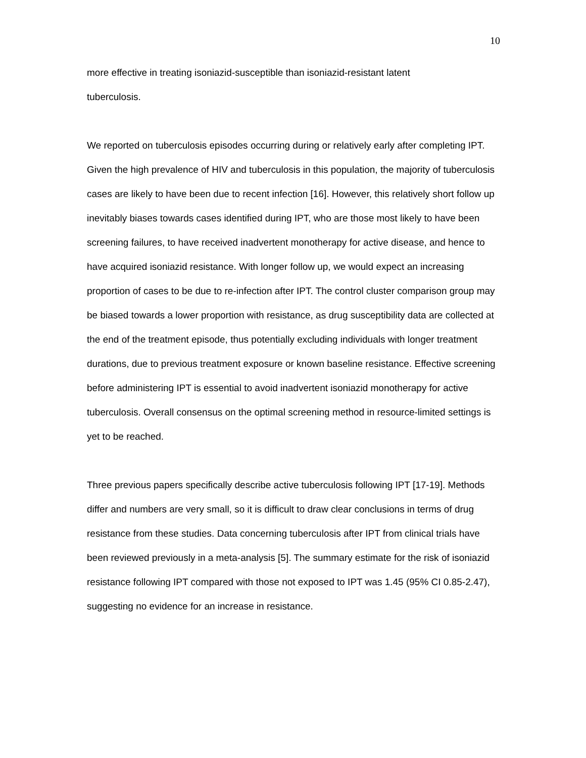10
more effective in treating isoniazid-susceptible than isoniazid-resistant latent
tuberculosis.
We reported on tuberculosis episodes occurring during or relatively early after completing IPT. Given the high prevalence of HIV and tuberculosis in this population, the majority of tuberculosis cases are likely to have been due to recent infection [16]. However, this relatively short follow up inevitably biases towards cases identified during IPT, who are those most likely to have been screening failures, to have received inadvertent monotherapy for active disease, and hence to have acquired isoniazid resistance. With longer follow up, we would expect an increasing proportion of cases to be due to re-infection after IPT. The control cluster comparison group may be biased towards a lower proportion with resistance, as drug susceptibility data are collected at the end of the treatment episode, thus potentially excluding individuals with longer treatment durations, due to previous treatment exposure or known baseline resistance. Effective screening before administering IPT is essential to avoid inadvertent isoniazid monotherapy for active tuberculosis. Overall consensus on the optimal screening method in resource-limited settings is yet to be reached.
Three previous papers specifically describe active tuberculosis following IPT [17-19]. Methods differ and numbers are very small, so it is difficult to draw clear conclusions in terms of drug resistance from these studies. Data concerning tuberculosis after IPT from clinical trials have been reviewed previously in a meta-analysis [5]. The summary estimate for the risk of isoniazid resistance following IPT compared with those not exposed to IPT was 1.45 (95% CI 0.85-2.47), suggesting no evidence for an increase in resistance.